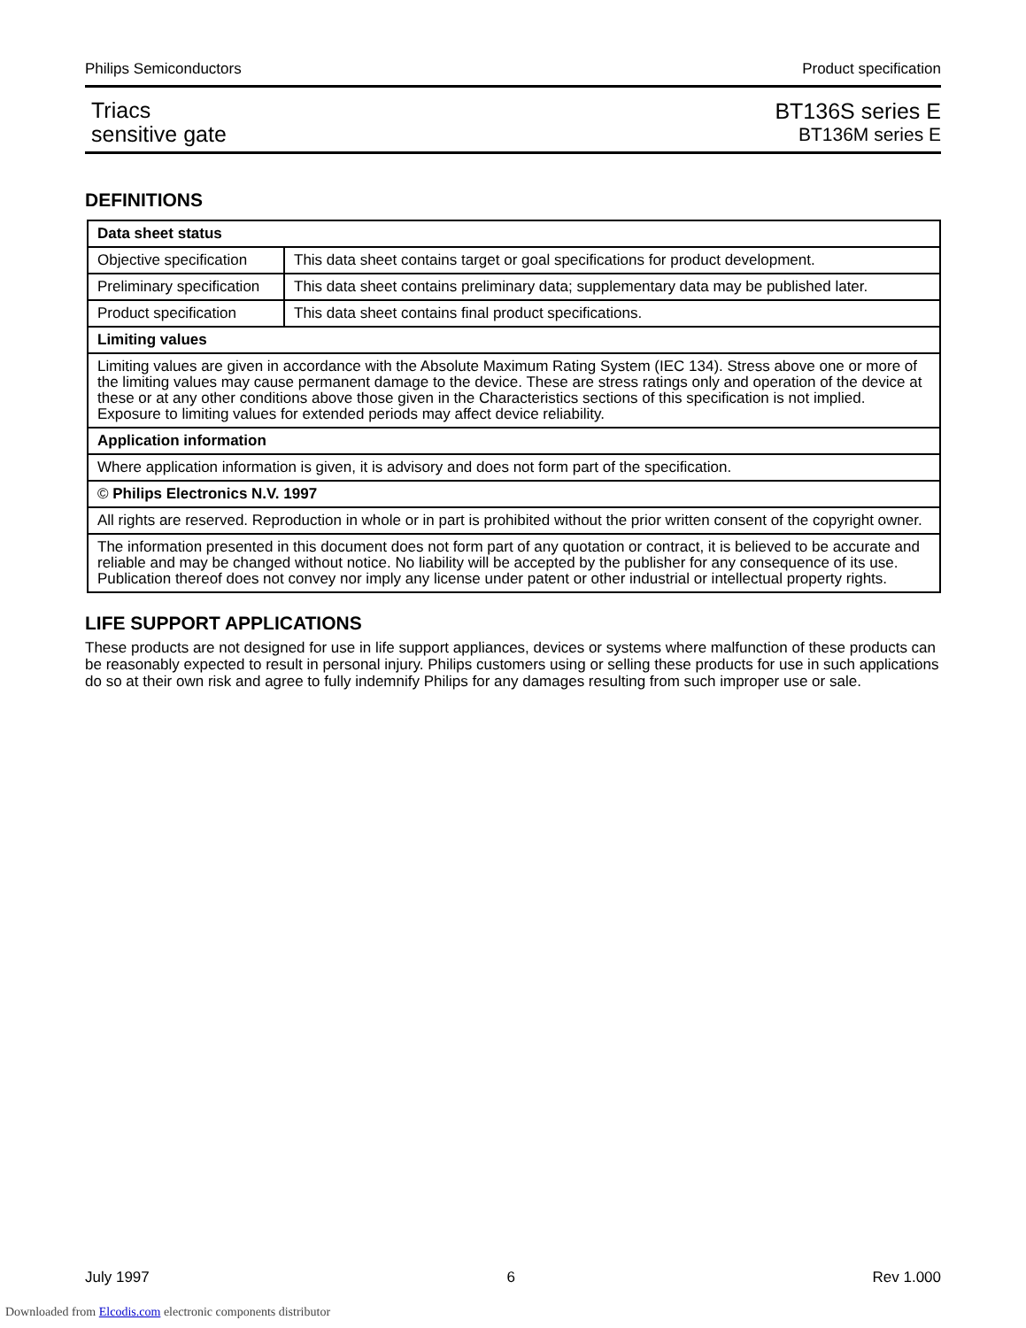Philips Semiconductors Product specification
Triacs
sensitive gate
BT136S series E
BT136M series E
DEFINITIONS
| Data sheet status | |
| Objective specification | This data sheet contains target or goal specifications for product development. |
| Preliminary specification | This data sheet contains preliminary data; supplementary data may be published later. |
| Product specification | This data sheet contains final product specifications. |
| Limiting values | |
| Limiting values are given in accordance with the Absolute Maximum Rating System (IEC 134). Stress above one or more of the limiting values may cause permanent damage to the device. These are stress ratings only and operation of the device at these or at any other conditions above those given in the Characteristics sections of this specification is not implied. Exposure to limiting values for extended periods may affect device reliability. | |
| Application information | |
| Where application information is given, it is advisory and does not form part of the specification. | |
| © Philips Electronics N.V. 1997 | |
| All rights are reserved. Reproduction in whole or in part is prohibited without the prior written consent of the copyright owner. | |
| The information presented in this document does not form part of any quotation or contract, it is believed to be accurate and reliable and may be changed without notice. No liability will be accepted by the publisher for any consequence of its use. Publication thereof does not convey nor imply any license under patent or other industrial or intellectual property rights. | |
LIFE SUPPORT APPLICATIONS
These products are not designed for use in life support appliances, devices or systems where malfunction of these products can be reasonably expected to result in personal injury. Philips customers using or selling these products for use in such applications do so at their own risk and agree to fully indemnify Philips for any damages resulting from such improper use or sale.
July 1997 6 Rev 1.000
Downloaded from Elcodis.com electronic components distributor